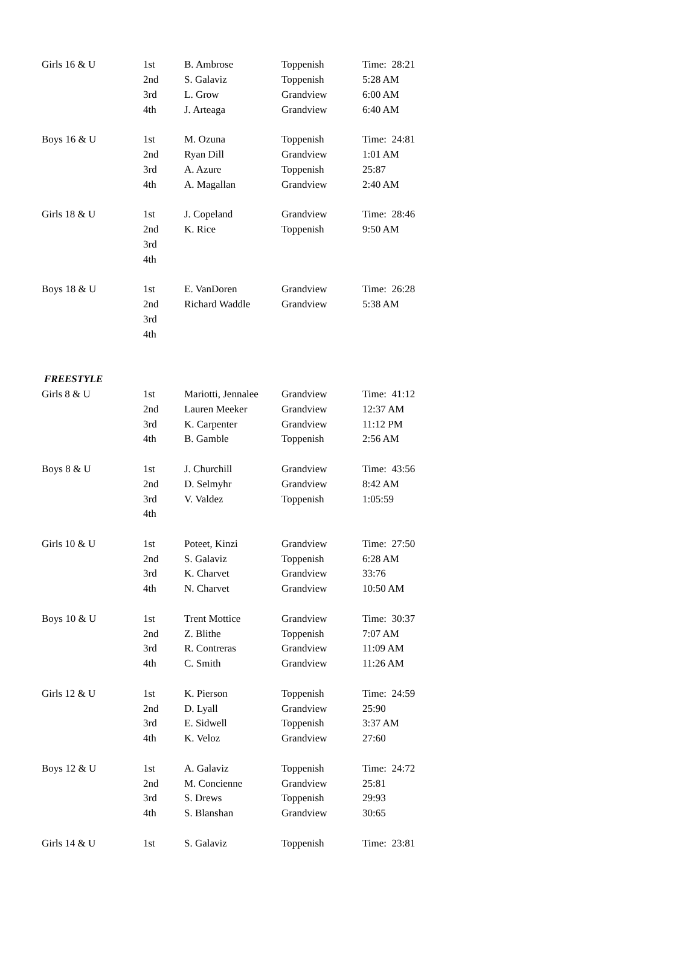| Girls 16 & U | 1st | B. Ambrose | Toppenish | Time: 28:21 |
| | 2nd | S. Galaviz | Toppenish | 5:28 AM |
| | 3rd | L. Grow | Grandview | 6:00 AM |
| | 4th | J. Arteaga | Grandview | 6:40 AM |
| Boys 16 & U | 1st | M. Ozuna | Toppenish | Time: 24:81 |
| | 2nd | Ryan Dill | Grandview | 1:01 AM |
| | 3rd | A. Azure | Toppenish | 25:87 |
| | 4th | A. Magallan | Grandview | 2:40 AM |
| Girls 18 & U | 1st | J. Copeland | Grandview | Time: 28:46 |
| | 2nd | K. Rice | Toppenish | 9:50 AM |
| | 3rd | | | |
| | 4th | | | |
| Boys 18 & U | 1st | E. VanDoren | Grandview | Time: 26:28 |
| | 2nd | Richard Waddle | Grandview | 5:38 AM |
| | 3rd | | | |
| | 4th | | | |
| FREESTYLE | | | | |
| Girls 8 & U | 1st | Mariotti, Jennalee | Grandview | Time: 41:12 |
| | 2nd | Lauren Meeker | Grandview | 12:37 AM |
| | 3rd | K. Carpenter | Grandview | 11:12 PM |
| | 4th | B. Gamble | Toppenish | 2:56 AM |
| Boys 8 & U | 1st | J. Churchill | Grandview | Time: 43:56 |
| | 2nd | D. Selmyhr | Grandview | 8:42 AM |
| | 3rd | V. Valdez | Toppenish | 1:05:59 |
| | 4th | | | |
| Girls 10 & U | 1st | Poteet, Kinzi | Grandview | Time: 27:50 |
| | 2nd | S. Galaviz | Toppenish | 6:28 AM |
| | 3rd | K. Charvet | Grandview | 33:76 |
| | 4th | N. Charvet | Grandview | 10:50 AM |
| Boys 10 & U | 1st | Trent Mottice | Grandview | Time: 30:37 |
| | 2nd | Z. Blithe | Toppenish | 7:07 AM |
| | 3rd | R. Contreras | Grandview | 11:09 AM |
| | 4th | C. Smith | Grandview | 11:26 AM |
| Girls 12 & U | 1st | K. Pierson | Toppenish | Time: 24:59 |
| | 2nd | D. Lyall | Grandview | 25:90 |
| | 3rd | E. Sidwell | Toppenish | 3:37 AM |
| | 4th | K. Veloz | Grandview | 27:60 |
| Boys 12 & U | 1st | A. Galaviz | Toppenish | Time: 24:72 |
| | 2nd | M. Concienne | Grandview | 25:81 |
| | 3rd | S. Drews | Toppenish | 29:93 |
| | 4th | S. Blanshan | Grandview | 30:65 |
| Girls 14 & U | 1st | S. Galaviz | Toppenish | Time: 23:81 |